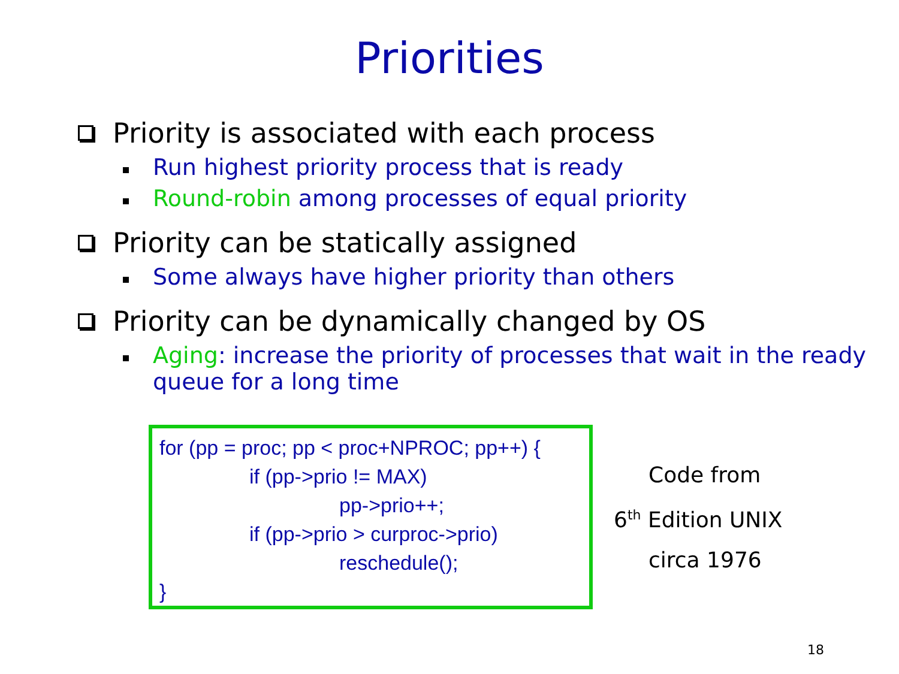Priorities
Priority is associated with each process
Run highest priority process that is ready
Round-robin among processes of equal priority
Priority can be statically assigned
Some always have higher priority than others
Priority can be dynamically changed by OS
Aging: increase the priority of processes that wait in the ready queue for a long time
for (pp = proc; pp < proc+NPROC; pp++) {
if (pp->prio != MAX)
pp->prio++;
if (pp->prio > curproc->prio)
reschedule();
}
Code from
6<sup>th</sup> Edition UNIX
circa 1976
18